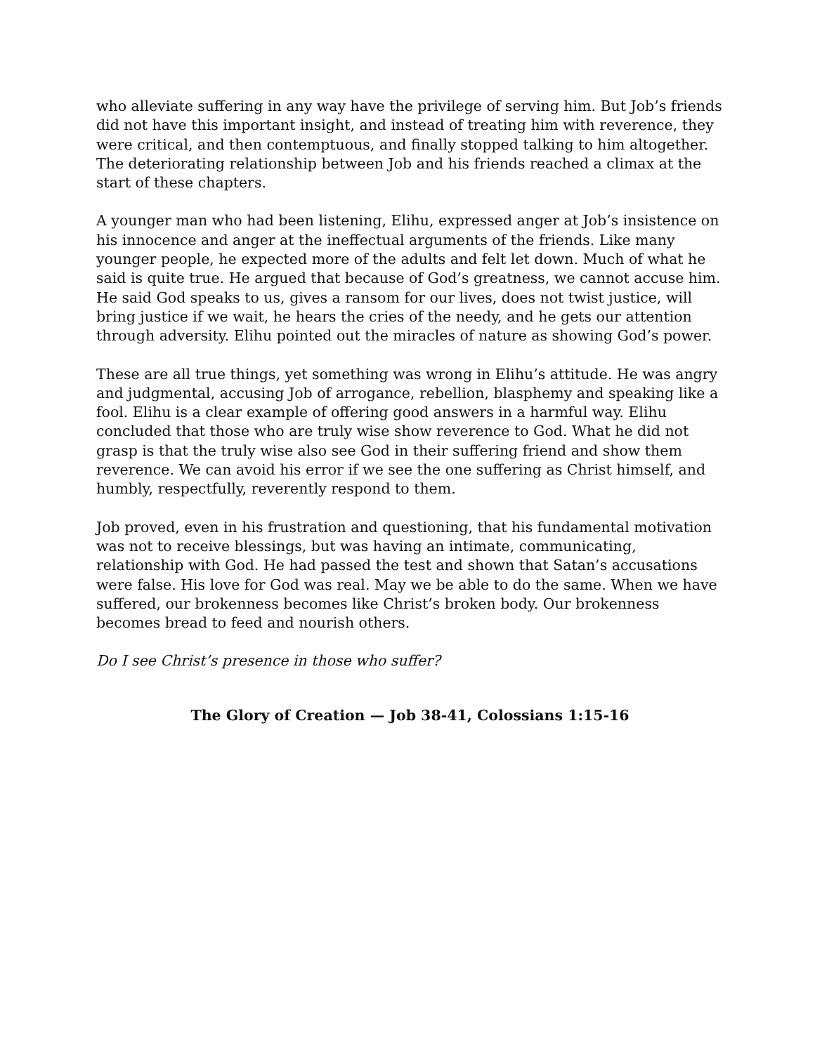who alleviate suffering in any way have the privilege of serving him. But Job’s friends did not have this important insight, and instead of treating him with reverence, they were critical, and then contemptuous, and finally stopped talking to him altogether. The deteriorating relationship between Job and his friends reached a climax at the start of these chapters.
A younger man who had been listening, Elihu, expressed anger at Job’s insistence on his innocence and anger at the ineffectual arguments of the friends. Like many younger people, he expected more of the adults and felt let down. Much of what he said is quite true. He argued that because of God’s greatness, we cannot accuse him. He said God speaks to us, gives a ransom for our lives, does not twist justice, will bring justice if we wait, he hears the cries of the needy, and he gets our attention through adversity. Elihu pointed out the miracles of nature as showing God’s power.
These are all true things, yet something was wrong in Elihu’s attitude. He was angry and judgmental, accusing Job of arrogance, rebellion, blasphemy and speaking like a fool. Elihu is a clear example of offering good answers in a harmful way. Elihu concluded that those who are truly wise show reverence to God. What he did not grasp is that the truly wise also see God in their suffering friend and show them reverence. We can avoid his error if we see the one suffering as Christ himself, and humbly, respectfully, reverently respond to them.
Job proved, even in his frustration and questioning, that his fundamental motivation was not to receive blessings, but was having an intimate, communicating, relationship with God. He had passed the test and shown that Satan’s accusations were false. His love for God was real. May we be able to do the same. When we have suffered, our brokenness becomes like Christ’s broken body. Our brokenness becomes bread to feed and nourish others.
Do I see Christ’s presence in those who suffer?
The Glory of Creation — Job 38-41, Colossians 1:15-16